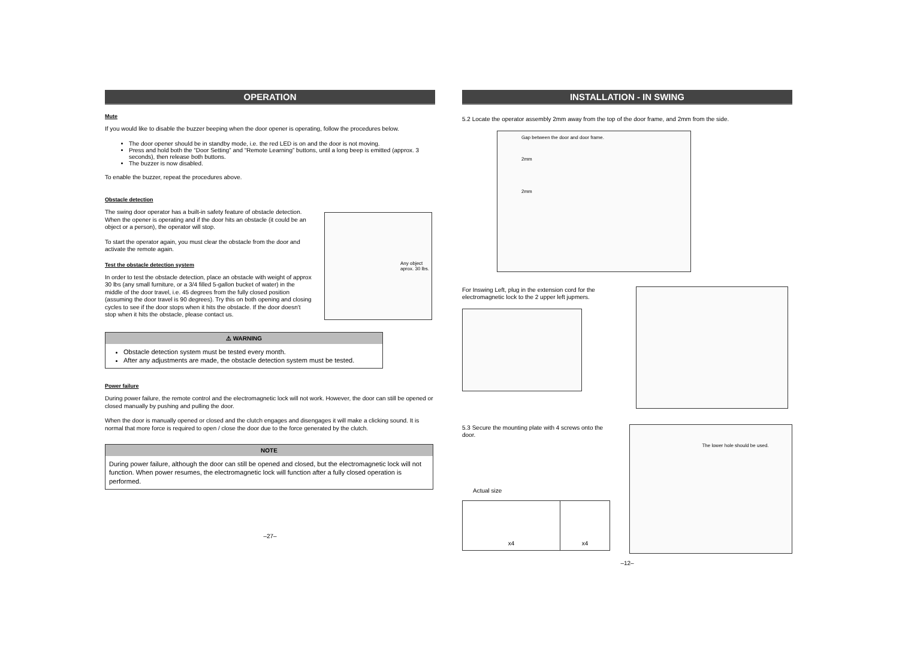OPERATION
Mute
If you would like to disable the buzzer beeping when the door opener is operating, follow the procedures below.
The door opener should be in standby mode, i.e. the red LED is on and the door is not moving.
Press and hold both the “Door Setting” and “Remote Learning” buttons, until a long beep is emitted (approx. 3 seconds), then release both buttons.
The buzzer is now disabled.
To enable the buzzer, repeat the procedures above.
Obstacle detection
The swing door operator has a built-in safety feature of obstacle detection. When the opener is operating and if the door hits an obstacle (it could be an object or a person), the operator will stop.
To start the operator again, you must clear the obstacle from the door and activate the remote again.
Test the obstacle detection system
In order to test the obstacle detection, place an obstacle with weight of approx 30 lbs (any small furniture, or a 3/4 filled 5-gallon bucket of water) in the middle of the door travel, i.e. 45 degrees from the fully closed position (assuming the door travel is 90 degrees). Try this on both opening and closing cycles to see if the door stops when it hits the obstacle. If the door doesn't stop when it hits the obstacle, please contact us.
Any object
aprox. 30 lbs.
⚠ WARNING
Obstacle detection system must be tested every month.
After any adjustments are made, the obstacle detection system must be tested.
Power failure
During power failure, the remote control and the electromagnetic lock will not work. However, the door can still be opened or closed manually by pushing and pulling the door.
When the door is manually opened or closed and the clutch engages and disengages it will make a clicking sound. It is normal that more force is required to open / close the door due to the force generated by the clutch.
NOTE
During power failure, although the door can still be opened and closed, but the electromagnetic lock will not function. When power resumes, the electromagnetic lock will function after a fully closed operation is performed.
–27–
INSTALLATION - IN SWING
5.2 Locate the operator assembly 2mm away from the top of the door frame, and 2mm from the side.
Gap between the door and door frame.
2mm
2mm
For Inswing Left, plug in the extension cord for the electromagnetic lock to the 2 upper left jupmers.
5.3 Secure the mounting plate with 4 screws onto the door.
Actual size
| x4 | x4 |
The lower hole should be used.
–12–